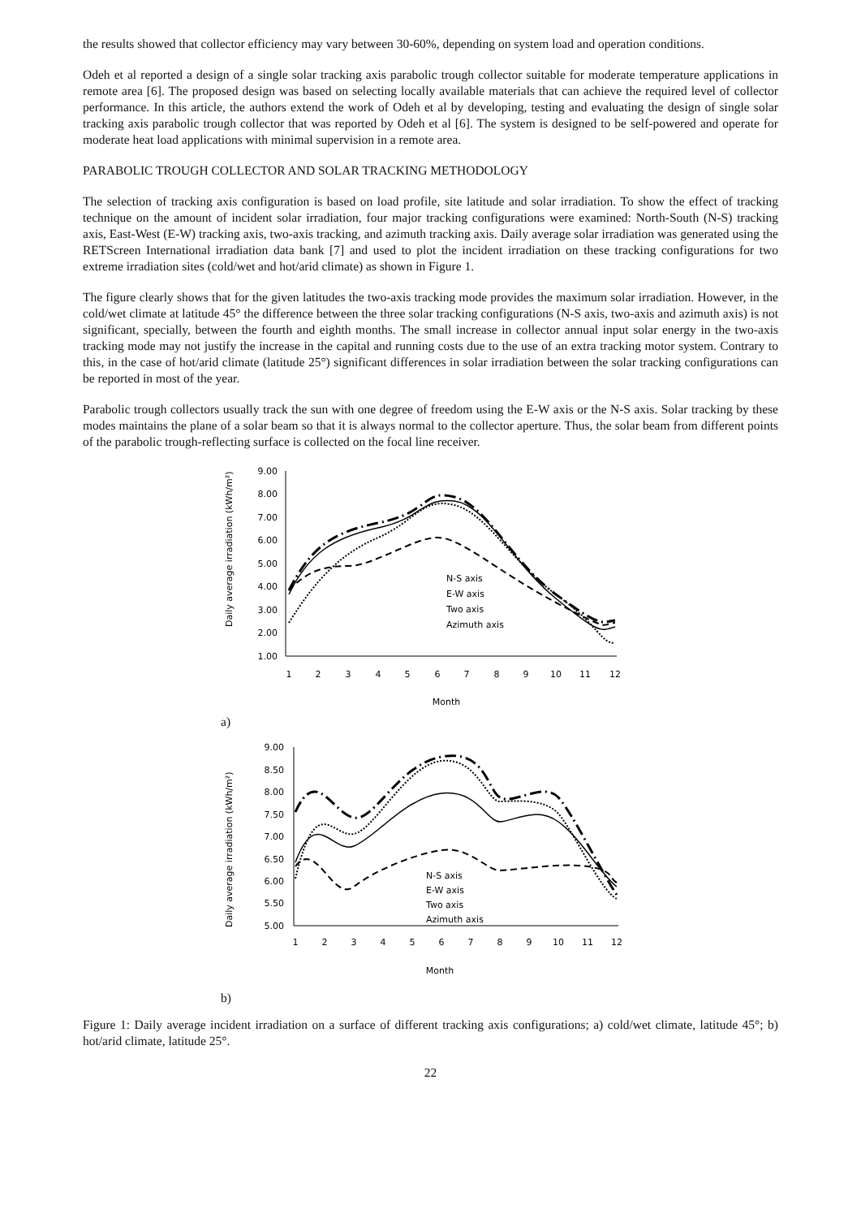the results showed that collector efficiency may vary between 30-60%, depending on system load and operation conditions.
Odeh et al reported a design of a single solar tracking axis parabolic trough collector suitable for moderate temperature applications in remote area [6]. The proposed design was based on selecting locally available materials that can achieve the required level of collector performance. In this article, the authors extend the work of Odeh et al by developing, testing and evaluating the design of single solar tracking axis parabolic trough collector that was reported by Odeh et al [6]. The system is designed to be self-powered and operate for moderate heat load applications with minimal supervision in a remote area.
PARABOLIC TROUGH COLLECTOR AND SOLAR TRACKING METHODOLOGY
The selection of tracking axis configuration is based on load profile, site latitude and solar irradiation. To show the effect of tracking technique on the amount of incident solar irradiation, four major tracking configurations were examined: North-South (N-S) tracking axis, East-West (E-W) tracking axis, two-axis tracking, and azimuth tracking axis. Daily average solar irradiation was generated using the RETScreen International irradiation data bank [7] and used to plot the incident irradiation on these tracking configurations for two extreme irradiation sites (cold/wet and hot/arid climate) as shown in Figure 1.
The figure clearly shows that for the given latitudes the two-axis tracking mode provides the maximum solar irradiation. However, in the cold/wet climate at latitude 45° the difference between the three solar tracking configurations (N-S axis, two-axis and azimuth axis) is not significant, specially, between the fourth and eighth months. The small increase in collector annual input solar energy in the two-axis tracking mode may not justify the increase in the capital and running costs due to the use of an extra tracking motor system. Contrary to this, in the case of hot/arid climate (latitude 25°) significant differences in solar irradiation between the solar tracking configurations can be reported in most of the year.
Parabolic trough collectors usually track the sun with one degree of freedom using the E-W axis or the N-S axis. Solar tracking by these modes maintains the plane of a solar beam so that it is always normal to the collector aperture. Thus, the solar beam from different points of the parabolic trough-reflecting surface is collected on the focal line receiver.
Daily average irradiation (kWh/m²)
9.00
8.00
7.00
6.00
5.00
4.00
3.00
2.00
1.00
1
2
3
4
5
6
7
8
9
10
11
12
Month
N-S axis
E-W axis
Two axis
Azimuth axis
a)
Daily average irradiation (kWh/m²)
9.00
8.50
8.00
7.50
7.00
6.50
6.00
5.50
5.00
1
2
3
4
5
6
7
8
9
10
11
12
Month
N-S axis
E-W axis
Two axis
Azimuth axis
b)
Figure 1: Daily average incident irradiation on a surface of different tracking axis configurations; a) cold/wet climate, latitude 45°; b) hot/arid climate, latitude 25°.
22